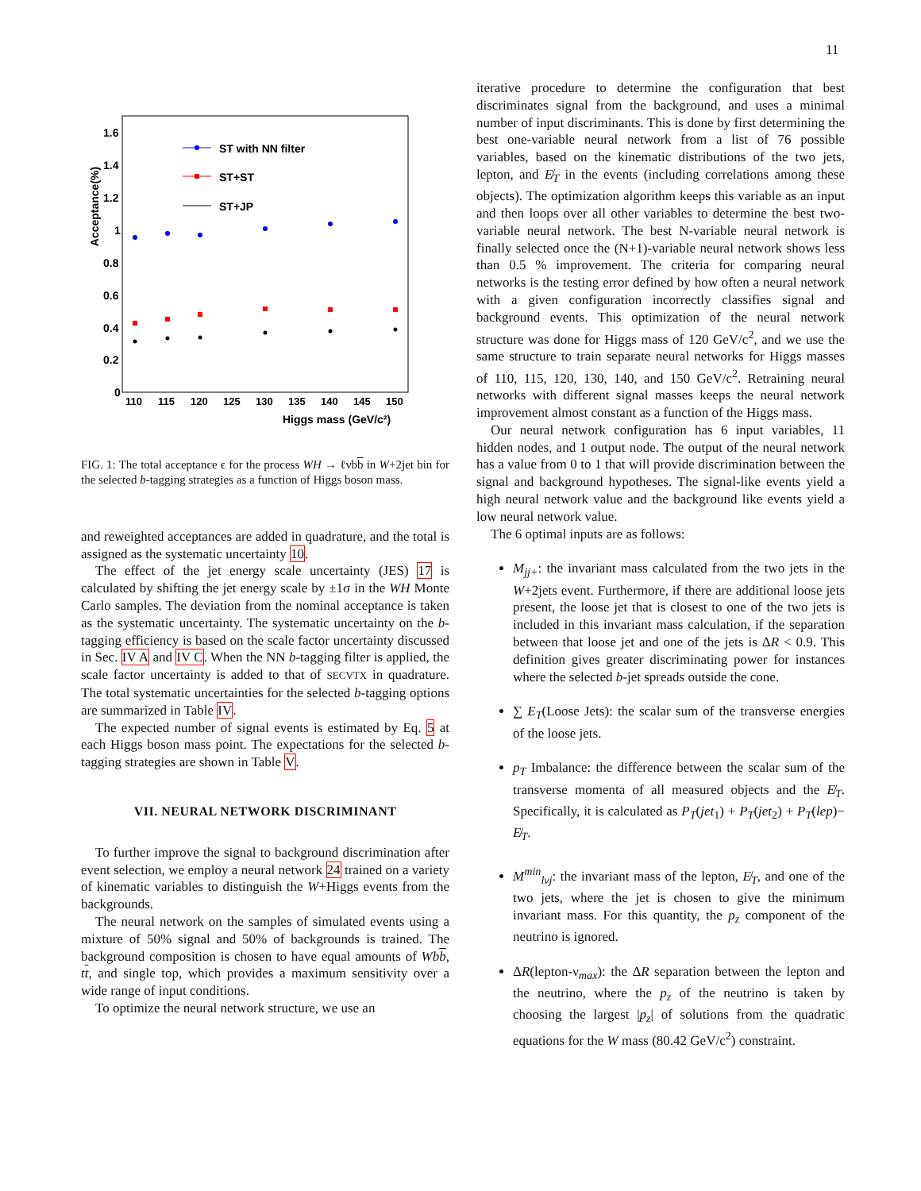11
Acceptance(%)
1.6
1.4
1.2
1
0.8
0.6
0.4
0.2
0
110
115
120
125
130
135
140
145
150
Higgs mass (GeV/c²)
ST with NN filter
ST+ST
ST+JP
FIG. 1: The total acceptance ϵ for the process WH → ℓνbb in W+2jet bin for the selected b-tagging strategies as a function of Higgs boson mass.
and reweighted acceptances are added in quadrature, and the total is assigned as the systematic uncertainty 10.
The effect of the jet energy scale uncertainty (JES) 17 is calculated by shifting the jet energy scale by ±1σ in the WH Monte Carlo samples. The deviation from the nominal acceptance is taken as the systematic uncertainty. The systematic uncertainty on the b-tagging efficiency is based on the scale factor uncertainty discussed in Sec. IV A and IV C. When the NN b-tagging filter is applied, the scale factor uncertainty is added to that of SECVTX in quadrature. The total systematic uncertainties for the selected b-tagging options are summarized in Table IV.
The expected number of signal events is estimated by Eq. 5 at each Higgs boson mass point. The expectations for the selected b-tagging strategies are shown in Table V.
VII. NEURAL NETWORK DISCRIMINANT
To further improve the signal to background discrimination after event selection, we employ a neural network 24 trained on a variety of kinematic variables to distinguish the W+Higgs events from the backgrounds.
The neural network on the samples of simulated events using a mixture of 50% signal and 50% of backgrounds is trained. The background composition is chosen to have equal amounts of Wb b, tt, and single top, which provides a maximum sensitivity over a wide range of input conditions.
To optimize the neural network structure, we use an
iterative procedure to determine the configuration that best discriminates signal from the background, and uses a minimal number of input discriminants. This is done by first determining the best one-variable neural network from a list of 76 possible variables, based on the kinematic distributions of the two jets, lepton, and E̸<sub>T</sub> in the events (including correlations among these objects). The optimization algorithm keeps this variable as an input and then loops over all other variables to determine the best two-variable neural network. The best N-variable neural network is finally selected once the (N+1)-variable neural network shows less than 0.5 % improvement. The criteria for comparing neural networks is the testing error defined by how often a neural network with a given configuration incorrectly classifies signal and background events. This optimization of the neural network structure was done for Higgs mass of 120 GeV/c<sup>2</sup>, and we use the same structure to train separate neural networks for Higgs masses of 110, 115, 120, 130, 140, and 150 GeV/c<sup>2</sup>. Retraining neural networks with different signal masses keeps the neural network improvement almost constant as a function of the Higgs mass.
Our neural network configuration has 6 input variables, 11 hidden nodes, and 1 output node. The output of the neural network has a value from 0 to 1 that will provide discrimination between the signal and background hypotheses. The signal-like events yield a high neural network value and the background like events yield a low neural network value.
The 6 optimal inputs are as follows:
M<sub>jj+</sub>: the invariant mass calculated from the two jets in the W+2jets event. Furthermore, if there are additional loose jets present, the loose jet that is closest to one of the two jets is included in this invariant mass calculation, if the separation between that loose jet and one of the jets is ΔR < 0.9. This definition gives greater discriminating power for instances where the selected b-jet spreads outside the cone.
∑ E<sub>T</sub>(Loose Jets): the scalar sum of the transverse energies of the loose jets.
p<sub>T</sub> Imbalance: the difference between the scalar sum of the transverse momenta of all measured objects and the E̸<sub>T</sub>. Specifically, it is calculated as P<sub>T</sub>(jet<sub>1</sub>) + P<sub>T</sub>(jet<sub>2</sub>) + P<sub>T</sub>(lep)− E̸<sub>T</sub>.
M<sup>min</sup><sub>lνj</sub>: the invariant mass of the lepton, E̸<sub>T</sub>, and one of the two jets, where the jet is chosen to give the minimum invariant mass. For this quantity, the p<sub>z</sub> component of the neutrino is ignored.
ΔR(lepton-ν<sub>max</sub>): the ΔR separation between the lepton and the neutrino, where the p<sub>z</sub> of the neutrino is taken by choosing the largest |p<sub>z</sub>| of solutions from the quadratic equations for the W mass (80.42 GeV/c<sup>2</sup>) constraint.